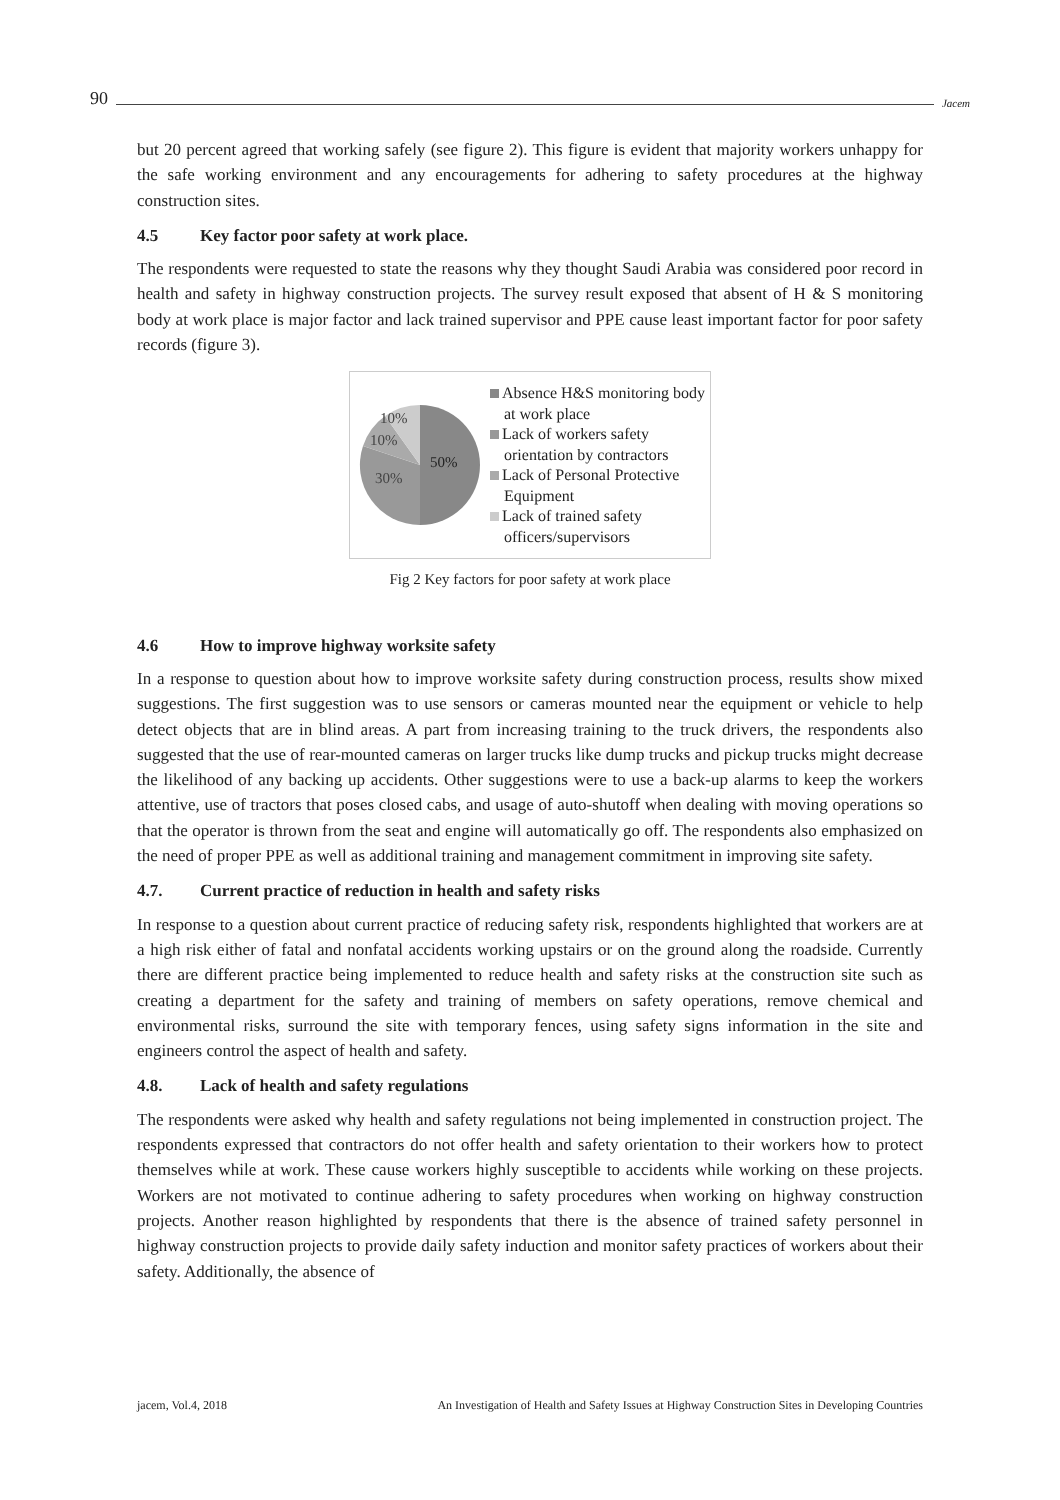90 Jacem
but 20 percent agreed that working safely (see figure 2). This figure is evident that majority workers unhappy for the safe working environment and any encouragements for adhering to safety procedures at the highway construction sites.
4.5 Key factor poor safety at work place.
The respondents were requested to state the reasons why they thought Saudi Arabia was considered poor record in health and safety in highway construction projects. The survey result exposed that absent of H & S monitoring body at work place is major factor and lack trained supervisor and PPE cause least important factor for poor safety records (figure 3).
10%
10%
50%
30%
Absence H&S monitoring body at work place
Lack of workers safety orientation by contractors
Lack of Personal Protective Equipment
Lack of trained safety officers/supervisors
Fig 2 Key factors for poor safety at work place
4.6 How to improve highway worksite safety
In a response to question about how to improve worksite safety during construction process, results show mixed suggestions. The first suggestion was to use sensors or cameras mounted near the equipment or vehicle to help detect objects that are in blind areas. A part from increasing training to the truck drivers, the respondents also suggested that the use of rear-mounted cameras on larger trucks like dump trucks and pickup trucks might decrease the likelihood of any backing up accidents. Other suggestions were to use a back-up alarms to keep the workers attentive, use of tractors that poses closed cabs, and usage of auto-shutoff when dealing with moving operations so that the operator is thrown from the seat and engine will automatically go off. The respondents also emphasized on the need of proper PPE as well as additional training and management commitment in improving site safety.
4.7. Current practice of reduction in health and safety risks
In response to a question about current practice of reducing safety risk, respondents highlighted that workers are at a high risk either of fatal and nonfatal accidents working upstairs or on the ground along the roadside. Currently there are different practice being implemented to reduce health and safety risks at the construction site such as creating a department for the safety and training of members on safety operations, remove chemical and environmental risks, surround the site with temporary fences, using safety signs information in the site and engineers control the aspect of health and safety.
4.8. Lack of health and safety regulations
The respondents were asked why health and safety regulations not being implemented in construction project. The respondents expressed that contractors do not offer health and safety orientation to their workers how to protect themselves while at work. These cause workers highly susceptible to accidents while working on these projects. Workers are not motivated to continue adhering to safety procedures when working on highway construction projects. Another reason highlighted by respondents that there is the absence of trained safety personnel in highway construction projects to provide daily safety induction and monitor safety practices of workers about their safety. Additionally, the absence of
jacem, Vol.4, 2018 An Investigation of Health and Safety Issues at Highway Construction Sites in Developing Countries